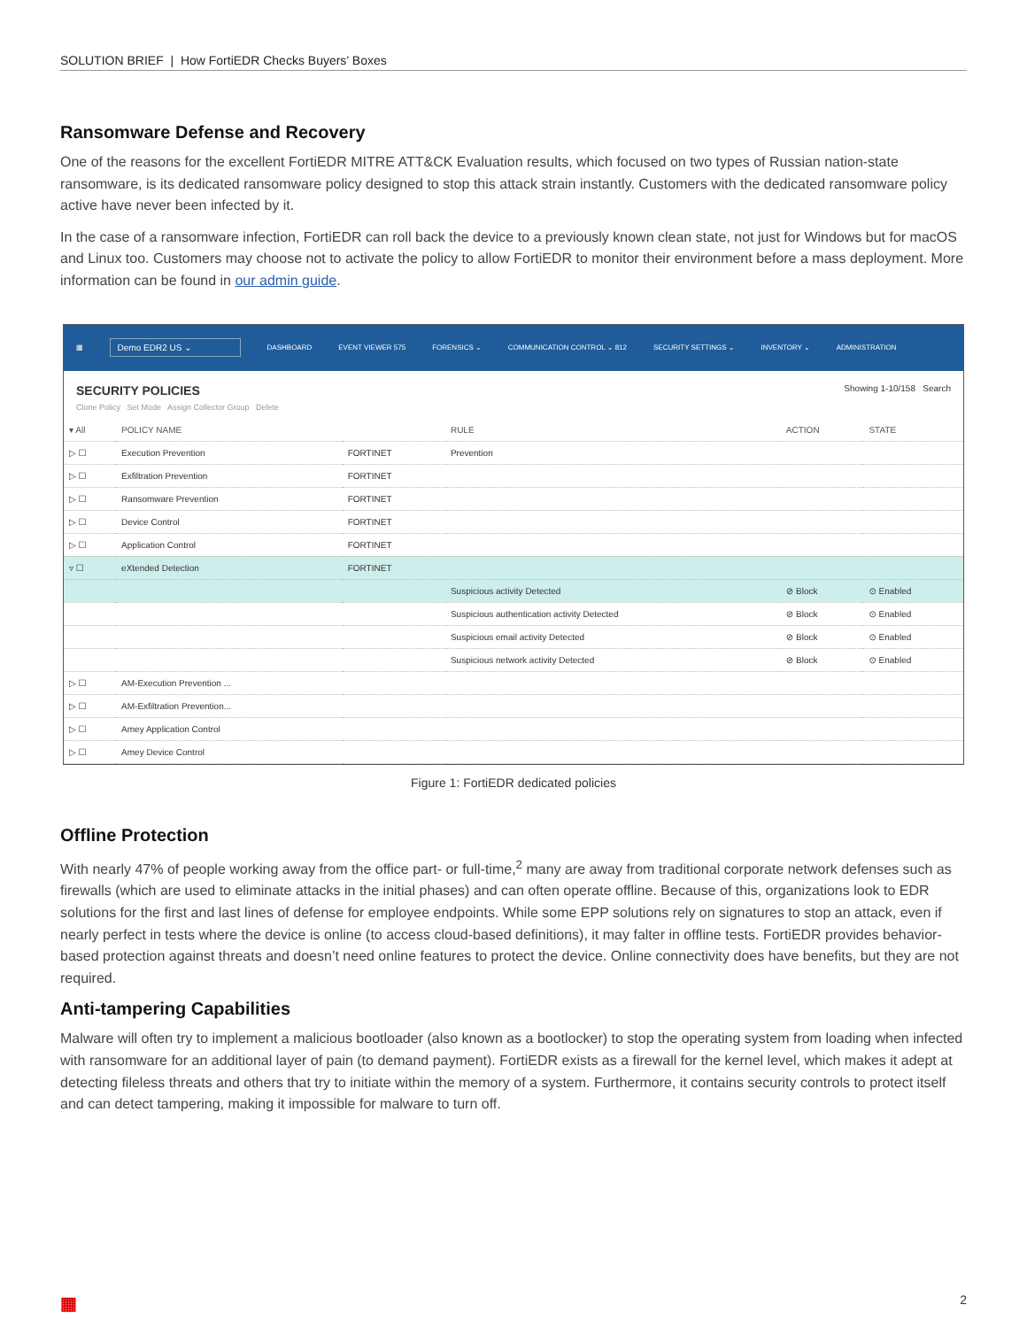SOLUTION BRIEF | How FortiEDR Checks Buyers’ Boxes
Ransomware Defense and Recovery
One of the reasons for the excellent FortiEDR MITRE ATT&CK Evaluation results, which focused on two types of Russian nation-state ransomware, is its dedicated ransomware policy designed to stop this attack strain instantly. Customers with the dedicated ransomware policy active have never been infected by it.
In the case of a ransomware infection, FortiEDR can roll back the device to a previously known clean state, not just for Windows but for macOS and Linux too. Customers may choose not to activate the policy to allow FortiEDR to monitor their environment before a mass deployment. More information can be found in our admin guide.
▦ Demo EDR2 US ⌄ DASHBOARD EVENT VIEWER 575 FORENSICS ⌄ COMMUNICATION CONTROL ⌄ 812 SECURITY SETTINGS ⌄ INVENTORY ⌄ ADMINISTRATION
SECURITY POLICIES Showing 1-10/158 Search
Clone Policy Set Mode Assign Collector Group Delete
| ▾ All | POLICY NAME | | RULE | ACTION | STATE |
| --- | --- | --- | --- | --- | --- |
| ▷ ☐ | Execution Prevention | FORTINET | Prevention | | |
| ▷ ☐ | Exfiltration Prevention | FORTINET | | | |
| ▷ ☐ | Ransomware Prevention | FORTINET | | | |
| ▷ ☐ | Device Control | FORTINET | | | |
| ▷ ☐ | Application Control | FORTINET | | | |
| ▿ ☐ | eXtended Detection | FORTINET | | | |
| | | | Suspicious activity Detected | ⊘ Block | ⊙ Enabled |
| | | | Suspicious authentication activity Detected | ⊘ Block | ⊙ Enabled |
| | | | Suspicious email activity Detected | ⊘ Block | ⊙ Enabled |
| | | | Suspicious network activity Detected | ⊘ Block | ⊙ Enabled |
| ▷ ☐ | AM-Execution Prevention ... | | | | |
| ▷ ☐ | AM-Exfiltration Prevention... | | | | |
| ▷ ☐ | Amey Application Control | | | | |
| ▷ ☐ | Amey Device Control | | | | |
Figure 1: FortiEDR dedicated policies
Offline Protection
With nearly 47% of people working away from the office part- or full-time,<sup>2</sup> many are away from traditional corporate network defenses such as firewalls (which are used to eliminate attacks in the initial phases) and can often operate offline. Because of this, organizations look to EDR solutions for the first and last lines of defense for employee endpoints. While some EPP solutions rely on signatures to stop an attack, even if nearly perfect in tests where the device is online (to access cloud-based definitions), it may falter in offline tests. FortiEDR provides behavior-based protection against threats and doesn’t need online features to protect the device. Online connectivity does have benefits, but they are not required.
Anti-tampering Capabilities
Malware will often try to implement a malicious bootloader (also known as a bootlocker) to stop the operating system from loading when infected with ransomware for an additional layer of pain (to demand payment). FortiEDR exists as a firewall for the kernel level, which makes it adept at detecting fileless threats and others that try to initiate within the memory of a system. Furthermore, it contains security controls to protect itself and can detect tampering, making it impossible for malware to turn off.
▦ 2